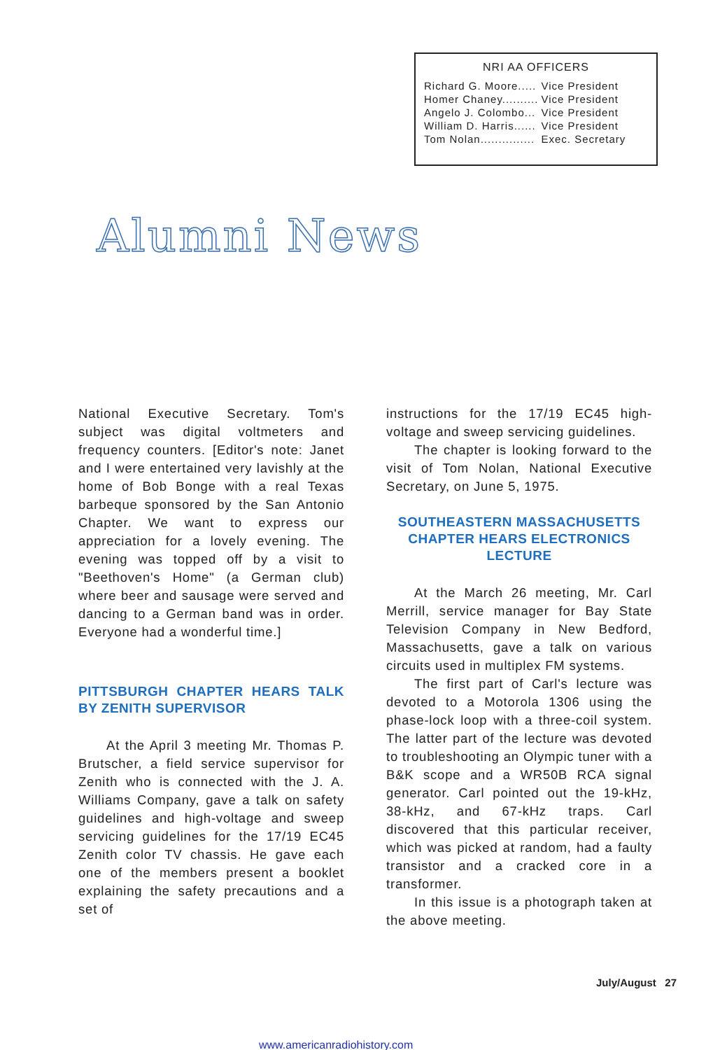NRI AA OFFICERS
| Richard G. Moore..... | Vice President |
| Homer Chaney.......... | Vice President |
| Angelo J. Colombo... | Vice President |
| William D. Harris...... | Vice President |
| Tom Nolan............... | Exec. Secretary |
Alumni News
National Executive Secretary. Tom's subject was digital voltmeters and frequency counters. [Editor's note: Janet and I were entertained very lavishly at the home of Bob Bonge with a real Texas barbeque sponsored by the San Antonio Chapter. We want to express our appreciation for a lovely evening. The evening was topped off by a visit to "Beethoven's Home" (a German club) where beer and sausage were served and dancing to a German band was in order. Everyone had a wonderful time.]
PITTSBURGH CHAPTER HEARS TALK BY ZENITH SUPERVISOR
At the April 3 meeting Mr. Thomas P. Brutscher, a field service supervisor for Zenith who is connected with the J. A. Williams Company, gave a talk on safety guidelines and high-voltage and sweep servicing guidelines for the 17/19 EC45 Zenith color TV chassis. He gave each one of the members present a booklet explaining the safety precautions and a set of
instructions for the 17/19 EC45 high-voltage and sweep servicing guidelines.
The chapter is looking forward to the visit of Tom Nolan, National Executive Secretary, on June 5, 1975.
SOUTHEASTERN MASSACHUSETTS CHAPTER HEARS ELECTRONICS LECTURE
At the March 26 meeting, Mr. Carl Merrill, service manager for Bay State Television Company in New Bedford, Massachusetts, gave a talk on various circuits used in multiplex FM systems.
The first part of Carl's lecture was devoted to a Motorola 1306 using the phase-lock loop with a three-coil system. The latter part of the lecture was devoted to troubleshooting an Olympic tuner with a B&K scope and a WR50B RCA signal generator. Carl pointed out the 19-kHz, 38-kHz, and 67-kHz traps. Carl discovered that this particular receiver, which was picked at random, had a faulty transistor and a cracked core in a transformer.
In this issue is a photograph taken at the above meeting.
July/August 27
www.americanradiohistory.com